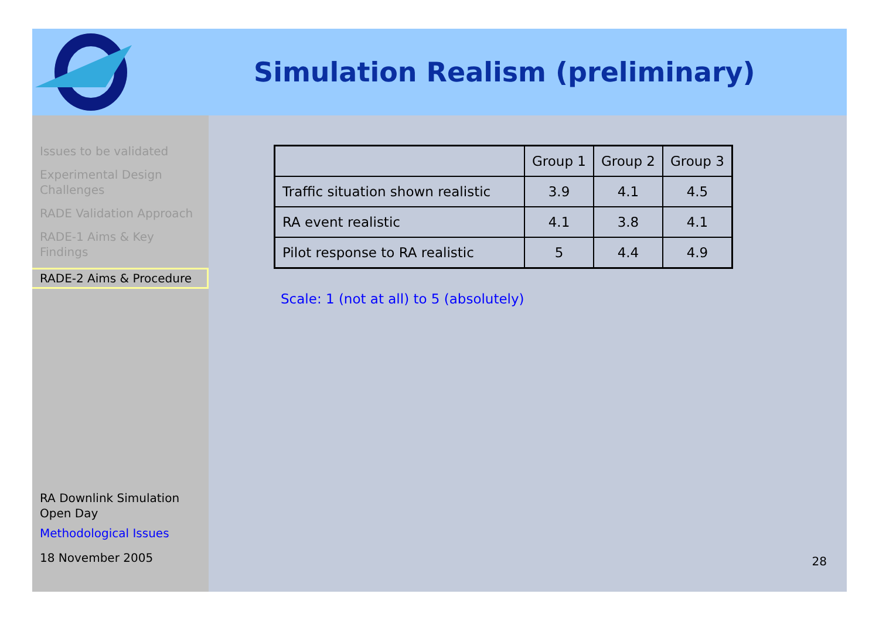Simulation Realism (preliminary)
Issues to be validated
Experimental Design Challenges
RADE Validation Approach
RADE-1 Aims & Key Findings
RADE-2 Aims & Procedure
RA Downlink Simulation Open Day
Methodological Issues
18 November 2005
| | Group 1 | Group 2 | Group 3 |
| --- | --- | --- | --- |
| Traffic situation shown realistic | 3.9 | 4.1 | 4.5 |
| RA event realistic | 4.1 | 3.8 | 4.1 |
| Pilot response to RA realistic | 5 | 4.4 | 4.9 |
Scale: 1 (not at all) to 5 (absolutely)
28